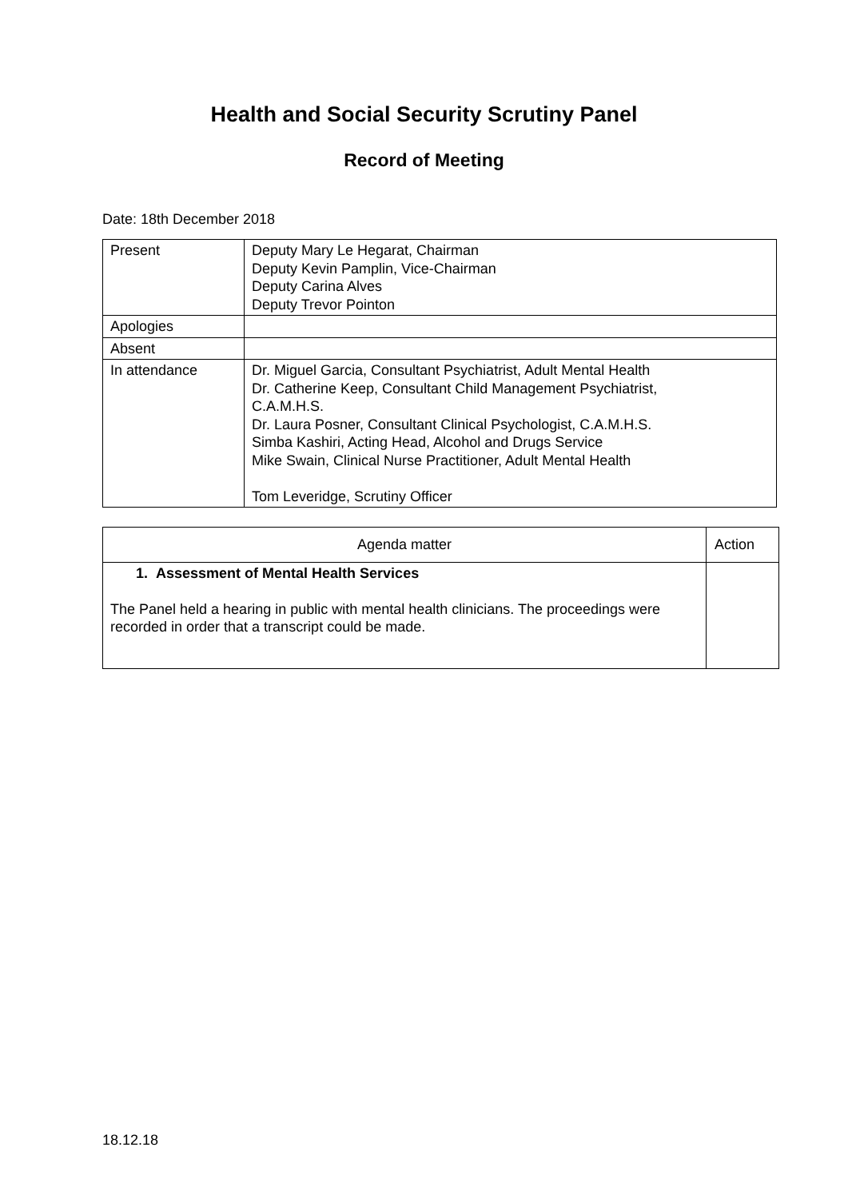Health and Social Security Scrutiny Panel
Record of Meeting
Date: 18th December 2018
| Present | Deputy Mary Le Hegarat, Chairman Deputy Kevin Pamplin, Vice-Chairman Deputy Carina Alves Deputy Trevor Pointon |
| Apologies | |
| Absent | |
| In attendance | Dr. Miguel Garcia, Consultant Psychiatrist, Adult Mental Health Dr. Catherine Keep, Consultant Child Management Psychiatrist, C.A.M.H.S. Dr. Laura Posner, Consultant Clinical Psychologist, C.A.M.H.S. Simba Kashiri, Acting Head, Alcohol and Drugs Service Mike Swain, Clinical Nurse Practitioner, Adult Mental Health Tom Leveridge, Scrutiny Officer |
| Agenda matter | Action |
| --- | --- |
| 1. Assessment of Mental Health Services The Panel held a hearing in public with mental health clinicians. The proceedings were recorded in order that a transcript could be made. | |
18.12.18